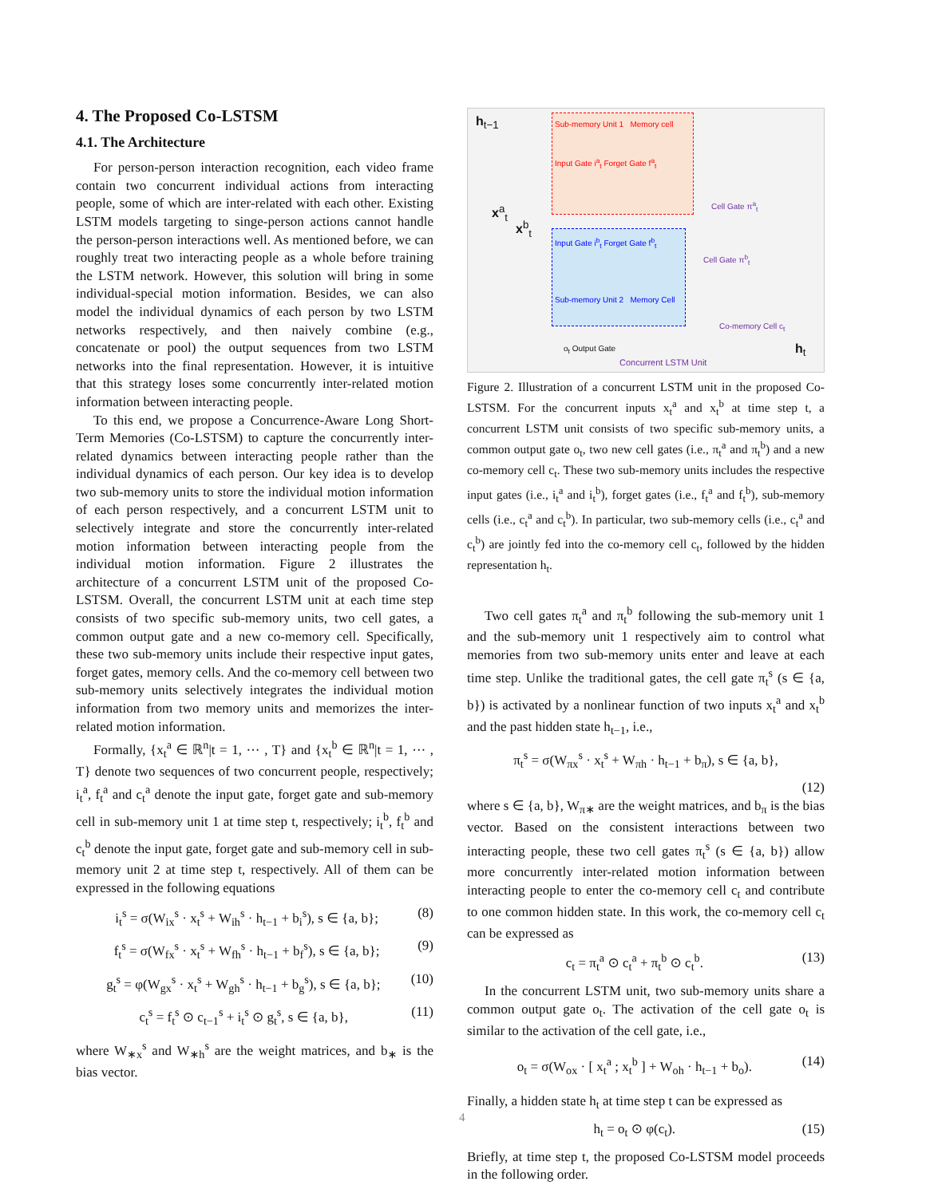4. The Proposed Co-LSTSM
4.1. The Architecture
For person-person interaction recognition, each video frame contain two concurrent individual actions from interacting people, some of which are inter-related with each other. Existing LSTM models targeting to singe-person actions cannot handle the person-person interactions well. As mentioned before, we can roughly treat two interacting people as a whole before training the LSTM network. However, this solution will bring in some individual-special motion information. Besides, we can also model the individual dynamics of each person by two LSTM networks respectively, and then naively combine (e.g., concatenate or pool) the output sequences from two LSTM networks into the final representation. However, it is intuitive that this strategy loses some concurrently inter-related motion information between interacting people.
To this end, we propose a Concurrence-Aware Long Short-Term Memories (Co-LSTSM) to capture the concurrently inter-related dynamics between interacting people rather than the individual dynamics of each person. Our key idea is to develop two sub-memory units to store the individual motion information of each person respectively, and a concurrent LSTM unit to selectively integrate and store the concurrently inter-related motion information between interacting people from the individual motion information. Figure 2 illustrates the architecture of a concurrent LSTM unit of the proposed Co-LSTSM. Overall, the concurrent LSTM unit at each time step consists of two specific sub-memory units, two cell gates, a common output gate and a new co-memory cell. Specifically, these two sub-memory units include their respective input gates, forget gates, memory cells. And the co-memory cell between two sub-memory units selectively integrates the individual motion information from two memory units and memorizes the inter-related motion information.
Formally, {x<sub>t</sub><sup>a</sup> ∈ ℝ<sup>n</sup>|t = 1, ⋯ , T} and {x<sub>t</sub><sup>b</sup> ∈ ℝ<sup>n</sup>|t = 1, ⋯ , T} denote two sequences of two concurrent people, respectively; i<sub>t</sub><sup>a</sup>, f<sub>t</sub><sup>a</sup> and c<sub>t</sub><sup>a</sup> denote the input gate, forget gate and sub-memory cell in sub-memory unit 1 at time step t, respectively; i<sub>t</sub><sup>b</sup>, f<sub>t</sub><sup>b</sup> and c<sub>t</sub><sup>b</sup> denote the input gate, forget gate and sub-memory cell in sub-memory unit 2 at time step t, respectively. All of them can be expressed in the following equations
i<sub>t</sub><sup>s</sup> = σ(W<sub>ix</sub><sup>s</sup> · x<sub>t</sub><sup>s</sup> + W<sub>ih</sub><sup>s</sup> · h<sub>t−1</sub> + b<sub>i</sub><sup>s</sup>), s ∈ {a, b}; (8)
f<sub>t</sub><sup>s</sup> = σ(W<sub>fx</sub><sup>s</sup> · x<sub>t</sub><sup>s</sup> + W<sub>fh</sub><sup>s</sup> · h<sub>t−1</sub> + b<sub>f</sub><sup>s</sup>), s ∈ {a, b}; (9)
g<sub>t</sub><sup>s</sup> = φ(W<sub>gx</sub><sup>s</sup> · x<sub>t</sub><sup>s</sup> + W<sub>gh</sub><sup>s</sup> · h<sub>t−1</sub> + b<sub>g</sub><sup>s</sup>), s ∈ {a, b}; (10)
c<sub>t</sub><sup>s</sup> = f<sub>t</sub><sup>s</sup> ⊙ c<sub>t−1</sub><sup>s</sup> + i<sub>t</sub><sup>s</sup> ⊙ g<sub>t</sub><sup>s</sup>, s ∈ {a, b}, (11)
where W<sub>∗x</sub><sup>s</sup> and W<sub>∗h</sub><sup>s</sup> are the weight matrices, and b<sub>∗</sub> is the bias vector.
Sub-memory Unit 1 Memory cell
Input Gate i<sup>a</sup><sub>t</sub> Forget Gate f<sup>a</sup><sub>t</sub>
Input Gate i<sup>b</sup><sub>t</sub> Forget Gate f<sup>b</sup><sub>t</sub>
Sub-memory Unit 2 Memory Cell
h<sub>t−1</sub>
x<sup>a</sup><sub>t</sub>
x<sup>b</sup><sub>t</sub>
Cell Gate π<sup>a</sup><sub>t</sub>
Cell Gate π<sup>b</sup><sub>t</sub>
Co-memory Cell c<sub>t</sub>
o<sub>t</sub> Output Gate
Concurrent LSTM Unit
h<sub>t</sub>
Figure 2. Illustration of a concurrent LSTM unit in the proposed Co-LSTSM. For the concurrent inputs x<sub>t</sub><sup>a</sup> and x<sub>t</sub><sup>b</sup> at time step t, a concurrent LSTM unit consists of two specific sub-memory units, a common output gate o<sub>t</sub>, two new cell gates (i.e., π<sub>t</sub><sup>a</sup> and π<sub>t</sub><sup>b</sup>) and a new co-memory cell c<sub>t</sub>. These two sub-memory units includes the respective input gates (i.e., i<sub>t</sub><sup>a</sup> and i<sub>t</sub><sup>b</sup>), forget gates (i.e., f<sub>t</sub><sup>a</sup> and f<sub>t</sub><sup>b</sup>), sub-memory cells (i.e., c<sub>t</sub><sup>a</sup> and c<sub>t</sub><sup>b</sup>). In particular, two sub-memory cells (i.e., c<sub>t</sub><sup>a</sup> and c<sub>t</sub><sup>b</sup>) are jointly fed into the co-memory cell c<sub>t</sub>, followed by the hidden representation h<sub>t</sub>.
Two cell gates π<sub>t</sub><sup>a</sup> and π<sub>t</sub><sup>b</sup> following the sub-memory unit 1 and the sub-memory unit 1 respectively aim to control what memories from two sub-memory units enter and leave at each time step. Unlike the traditional gates, the cell gate π<sub>t</sub><sup>s</sup> (s ∈ {a, b}) is activated by a nonlinear function of two inputs x<sub>t</sub><sup>a</sup> and x<sub>t</sub><sup>b</sup> and the past hidden state h<sub>t−1</sub>, i.e.,
π<sub>t</sub><sup>s</sup> = σ(W<sub>πx</sub><sup>s</sup> · x<sub>t</sub><sup>s</sup> + W<sub>πh</sub> · h<sub>t−1</sub> + b<sub>π</sub>), s ∈ {a, b},
(12)
where s ∈ {a, b}, W<sub>π∗</sub> are the weight matrices, and b<sub>π</sub> is the bias vector. Based on the consistent interactions between two interacting people, these two cell gates π<sub>t</sub><sup>s</sup> (s ∈ {a, b}) allow more concurrently inter-related motion information between interacting people to enter the co-memory cell c<sub>t</sub> and contribute to one common hidden state. In this work, the co-memory cell c<sub>t</sub> can be expressed as
c<sub>t</sub> = π<sub>t</sub><sup>a</sup> ⊙ c<sub>t</sub><sup>a</sup> + π<sub>t</sub><sup>b</sup> ⊙ c<sub>t</sub><sup>b</sup>. (13)
In the concurrent LSTM unit, two sub-memory units share a common output gate o<sub>t</sub>. The activation of the cell gate o<sub>t</sub> is similar to the activation of the cell gate, i.e.,
o<sub>t</sub> = σ(W<sub>ox</sub> · [ x<sub>t</sub><sup>a</sup> ; x<sub>t</sub><sup>b</sup> ] + W<sub>oh</sub> · h<sub>t−1</sub> + b<sub>o</sub>). (14)
Finally, a hidden state h<sub>t</sub> at time step t can be expressed as
h<sub>t</sub> = o<sub>t</sub> ⊙ φ(c<sub>t</sub>). (15)
Briefly, at time step t, the proposed Co-LSTSM model proceeds in the following order.
4